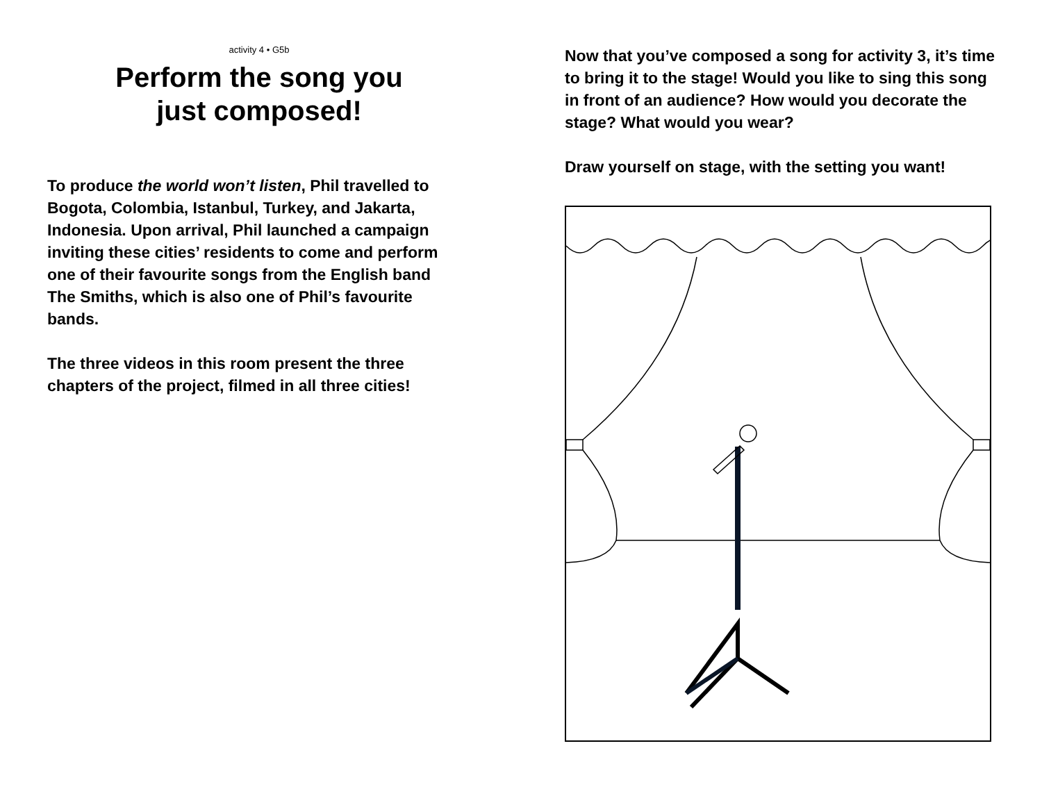activity 4 • G5b
Perform the song you
just composed!
To produce the world won’t listen, Phil travelled to Bogota, Colombia, Istanbul, Turkey, and Jakarta, Indonesia. Upon arrival, Phil launched a campaign inviting these cities’ residents to come and perform one of their favourite songs from the English band The Smiths, which is also one of Phil’s favourite bands.
The three videos in this room present the three chapters of the project, filmed in all three cities!
Now that you’ve composed a song for activity 3, it’s time to bring it to the stage! Would you like to sing this song in front of an audience? How would you decorate the stage? What would you wear?
Draw yourself on stage, with the setting you want!